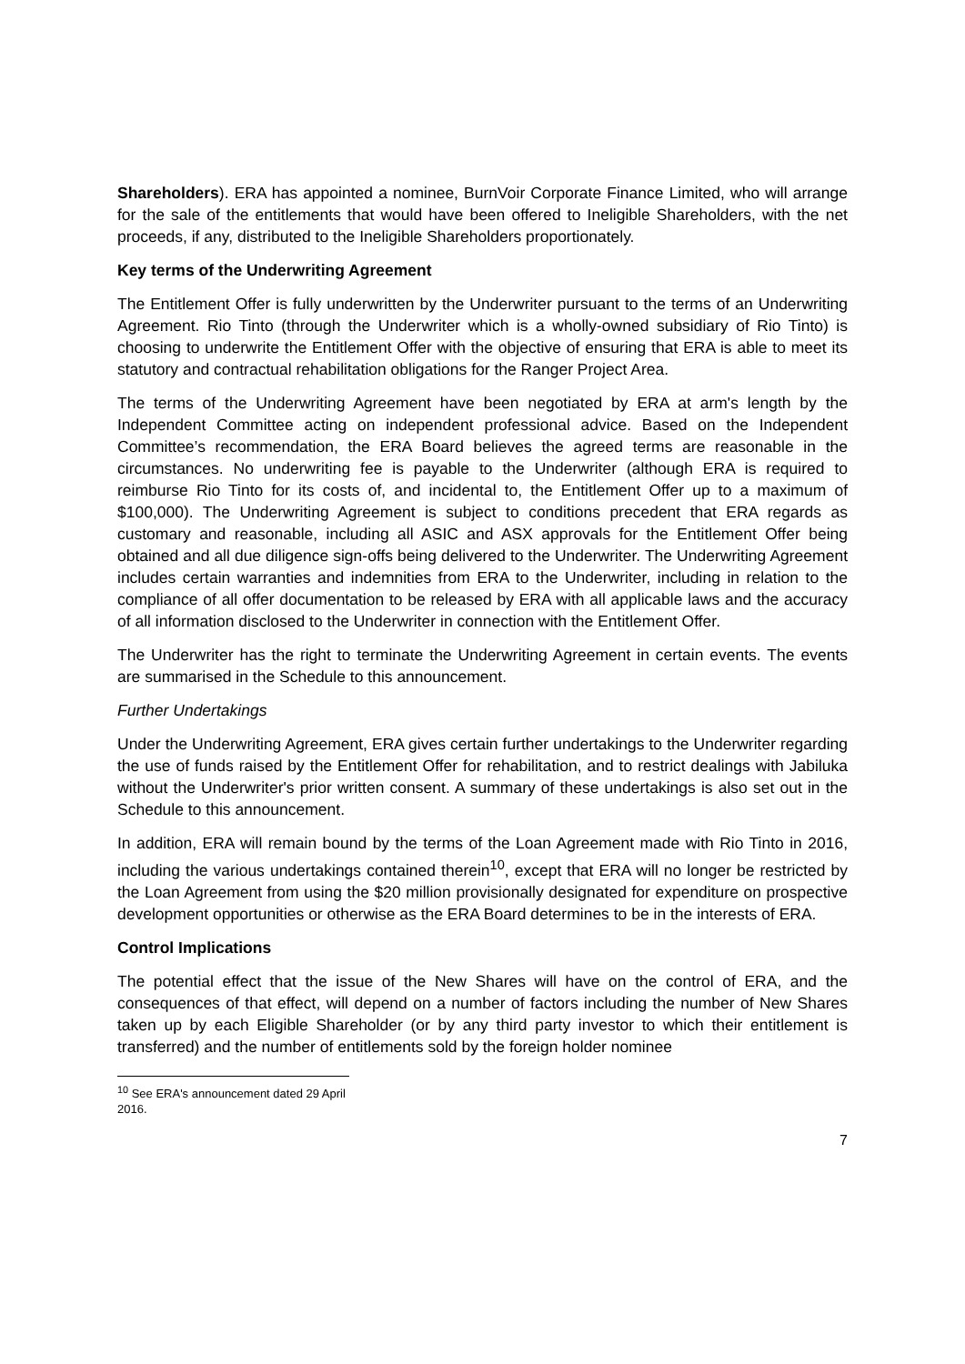Shareholders). ERA has appointed a nominee, BurnVoir Corporate Finance Limited, who will arrange for the sale of the entitlements that would have been offered to Ineligible Shareholders, with the net proceeds, if any, distributed to the Ineligible Shareholders proportionately.
Key terms of the Underwriting Agreement
The Entitlement Offer is fully underwritten by the Underwriter pursuant to the terms of an Underwriting Agreement. Rio Tinto (through the Underwriter which is a wholly-owned subsidiary of Rio Tinto) is choosing to underwrite the Entitlement Offer with the objective of ensuring that ERA is able to meet its statutory and contractual rehabilitation obligations for the Ranger Project Area.
The terms of the Underwriting Agreement have been negotiated by ERA at arm's length by the Independent Committee acting on independent professional advice. Based on the Independent Committee’s recommendation, the ERA Board believes the agreed terms are reasonable in the circumstances. No underwriting fee is payable to the Underwriter (although ERA is required to reimburse Rio Tinto for its costs of, and incidental to, the Entitlement Offer up to a maximum of $100,000). The Underwriting Agreement is subject to conditions precedent that ERA regards as customary and reasonable, including all ASIC and ASX approvals for the Entitlement Offer being obtained and all due diligence sign-offs being delivered to the Underwriter. The Underwriting Agreement includes certain warranties and indemnities from ERA to the Underwriter, including in relation to the compliance of all offer documentation to be released by ERA with all applicable laws and the accuracy of all information disclosed to the Underwriter in connection with the Entitlement Offer.
The Underwriter has the right to terminate the Underwriting Agreement in certain events. The events are summarised in the Schedule to this announcement.
Further Undertakings
Under the Underwriting Agreement, ERA gives certain further undertakings to the Underwriter regarding the use of funds raised by the Entitlement Offer for rehabilitation, and to restrict dealings with Jabiluka without the Underwriter's prior written consent. A summary of these undertakings is also set out in the Schedule to this announcement.
In addition, ERA will remain bound by the terms of the Loan Agreement made with Rio Tinto in 2016, including the various undertakings contained therein<sup>10</sup>, except that ERA will no longer be restricted by the Loan Agreement from using the $20 million provisionally designated for expenditure on prospective development opportunities or otherwise as the ERA Board determines to be in the interests of ERA.
Control Implications
The potential effect that the issue of the New Shares will have on the control of ERA, and the consequences of that effect, will depend on a number of factors including the number of New Shares taken up by each Eligible Shareholder (or by any third party investor to which their entitlement is transferred) and the number of entitlements sold by the foreign holder nominee
<sup>10</sup> See ERA's announcement dated 29 April 2016.
7